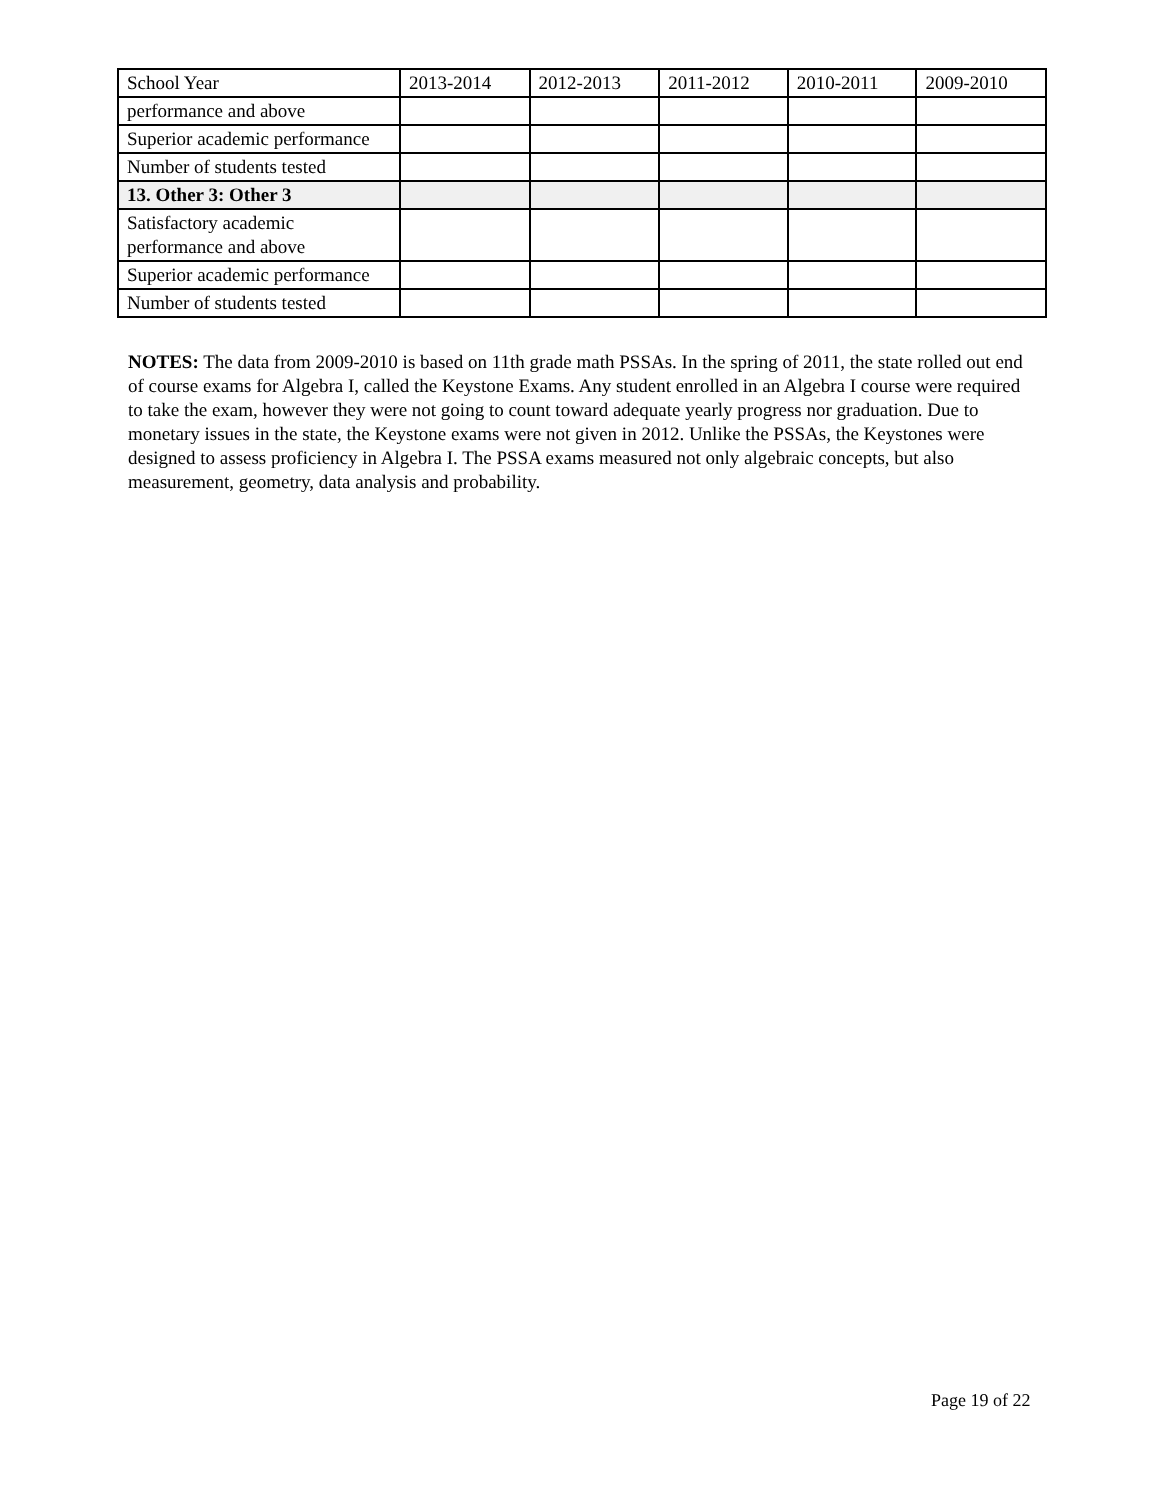| School Year | 2013-2014 | 2012-2013 | 2011-2012 | 2010-2011 | 2009-2010 |
| performance and above | | | | | |
| Superior academic performance | | | | | |
| Number of students tested | | | | | |
| 13. Other 3: Other 3 | | | | | |
| Satisfactory academic performance and above | | | | | |
| Superior academic performance | | | | | |
| Number of students tested | | | | | |
NOTES: The data from 2009-2010 is based on 11th grade math PSSAs. In the spring of 2011, the state rolled out end of course exams for Algebra I, called the Keystone Exams. Any student enrolled in an Algebra I course were required to take the exam, however they were not going to count toward adequate yearly progress nor graduation. Due to monetary issues in the state, the Keystone exams were not given in 2012. Unlike the PSSAs, the Keystones were designed to assess proficiency in Algebra I. The PSSA exams measured not only algebraic concepts, but also measurement, geometry, data analysis and probability.
Page 19 of 22